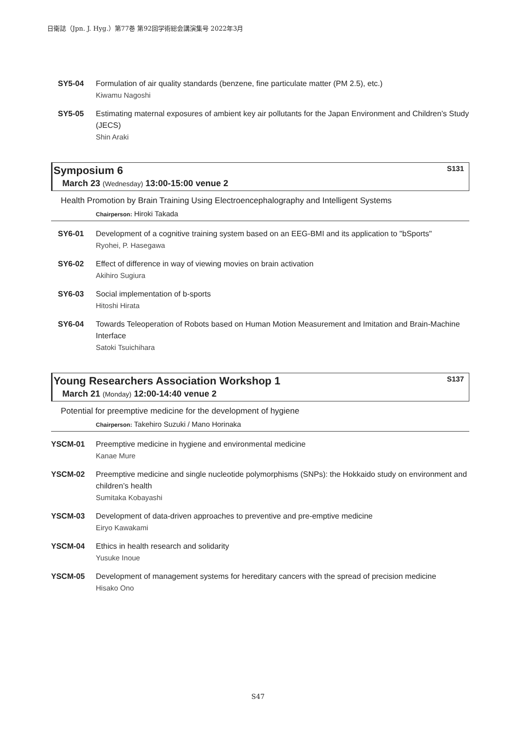日衛誌（Jpn. J. Hyg.）第77巻 第92回学術総会講演集号 2022年3月
SY5-04 Formulation of air quality standards (benzene, fine particulate matter (PM 2.5), etc.)
Kiwamu Nagoshi
SY5-05 Estimating maternal exposures of ambient key air pollutants for the Japan Environment and Children’s Study (JECS)
Shin Araki
Symposium 6 S131
March 23 (Wednesday) 13:00-15:00 venue 2
Health Promotion by Brain Training Using Electroencephalography and Intelligent Systems
Chairperson: Hiroki Takada
SY6-01 Development of a cognitive training system based on an EEG-BMI and its application to "bSports"
Ryohei, P. Hasegawa
SY6-02 Effect of difference in way of viewing movies on brain activation
Akihiro Sugiura
SY6-03 Social implementation of b-sports
Hitoshi Hirata
SY6-04 Towards Teleoperation of Robots based on Human Motion Measurement and Imitation and Brain-Machine Interface
Satoki Tsuichihara
Young Researchers Association Workshop 1 S137
March 21 (Monday) 12:00-14:40 venue 2
Potential for preemptive medicine for the development of hygiene
Chairperson: Takehiro Suzuki / Mano Horinaka
YSCM-01 Preemptive medicine in hygiene and environmental medicine
Kanae Mure
YSCM-02 Preemptive medicine and single nucleotide polymorphisms (SNPs): the Hokkaido study on environment and children’s health
Sumitaka Kobayashi
YSCM-03 Development of data-driven approaches to preventive and pre-emptive medicine
Eiryo Kawakami
YSCM-04 Ethics in health research and solidarity
Yusuke Inoue
YSCM-05 Development of management systems for hereditary cancers with the spread of precision medicine
Hisako Ono
S47